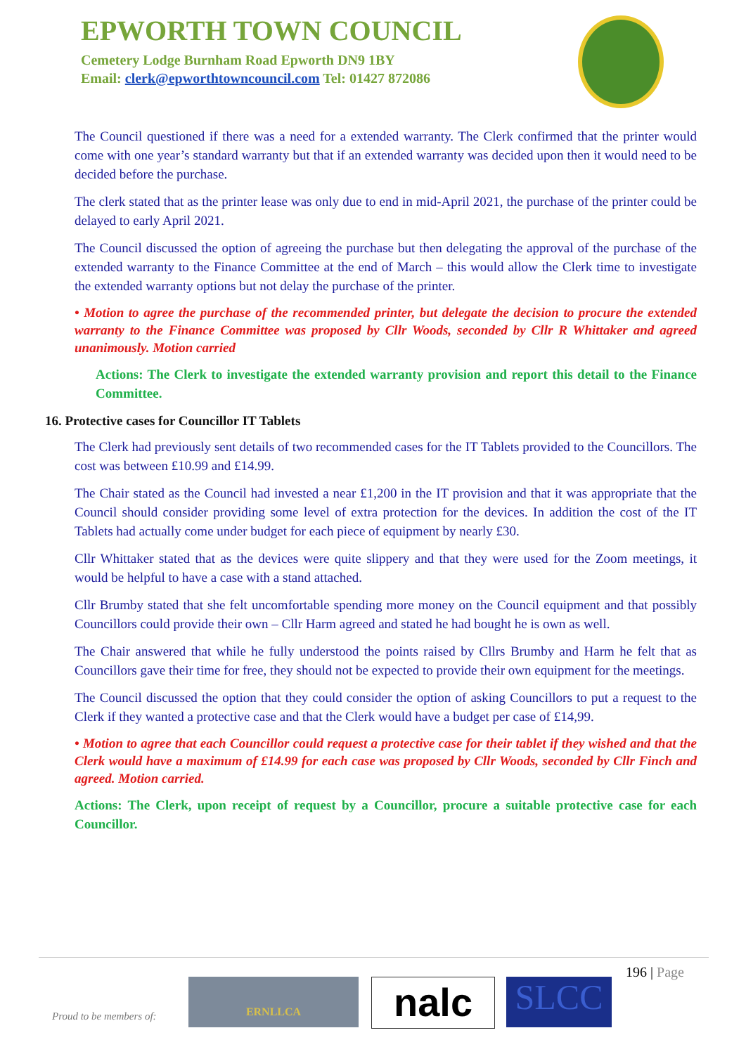EPWORTH TOWN COUNCIL
Cemetery Lodge Burnham Road Epworth DN9 1BY
Email: clerk@epworthtowncouncil.com Tel: 01427 872086
The Council questioned if there was a need for a extended warranty. The Clerk confirmed that the printer would come with one year’s standard warranty but that if an extended warranty was decided upon then it would need to be decided before the purchase.
The clerk stated that as the printer lease was only due to end in mid-April 2021, the purchase of the printer could be delayed to early April 2021.
The Council discussed the option of agreeing the purchase but then delegating the approval of the purchase of the extended warranty to the Finance Committee at the end of March – this would allow the Clerk time to investigate the extended warranty options but not delay the purchase of the printer.
• Motion to agree the purchase of the recommended printer, but delegate the decision to procure the extended warranty to the Finance Committee was proposed by Cllr Woods, seconded by Cllr R Whittaker and agreed unanimously. Motion carried
Actions: The Clerk to investigate the extended warranty provision and report this detail to the Finance Committee.
16. Protective cases for Councillor IT Tablets
The Clerk had previously sent details of two recommended cases for the IT Tablets provided to the Councillors. The cost was between £10.99 and £14.99.
The Chair stated as the Council had invested a near £1,200 in the IT provision and that it was appropriate that the Council should consider providing some level of extra protection for the devices. In addition the cost of the IT Tablets had actually come under budget for each piece of equipment by nearly £30.
Cllr Whittaker stated that as the devices were quite slippery and that they were used for the Zoom meetings, it would be helpful to have a case with a stand attached.
Cllr Brumby stated that she felt uncomfortable spending more money on the Council equipment and that possibly Councillors could provide their own – Cllr Harm agreed and stated he had bought he is own as well.
The Chair answered that while he fully understood the points raised by Cllrs Brumby and Harm he felt that as Councillors gave their time for free, they should not be expected to provide their own equipment for the meetings.
The Council discussed the option that they could consider the option of asking Councillors to put a request to the Clerk if they wanted a protective case and that the Clerk would have a budget per case of £14,99.
• Motion to agree that each Councillor could request a protective case for their tablet if they wished and that the Clerk would have a maximum of £14.99 for each case was proposed by Cllr Woods, seconded by Cllr Finch and agreed. Motion carried.
Actions: The Clerk, upon receipt of request by a Councillor, procure a suitable protective case for each Councillor.
196 | Page
Proud to be members of:
ERNLLCA nalc SLCC